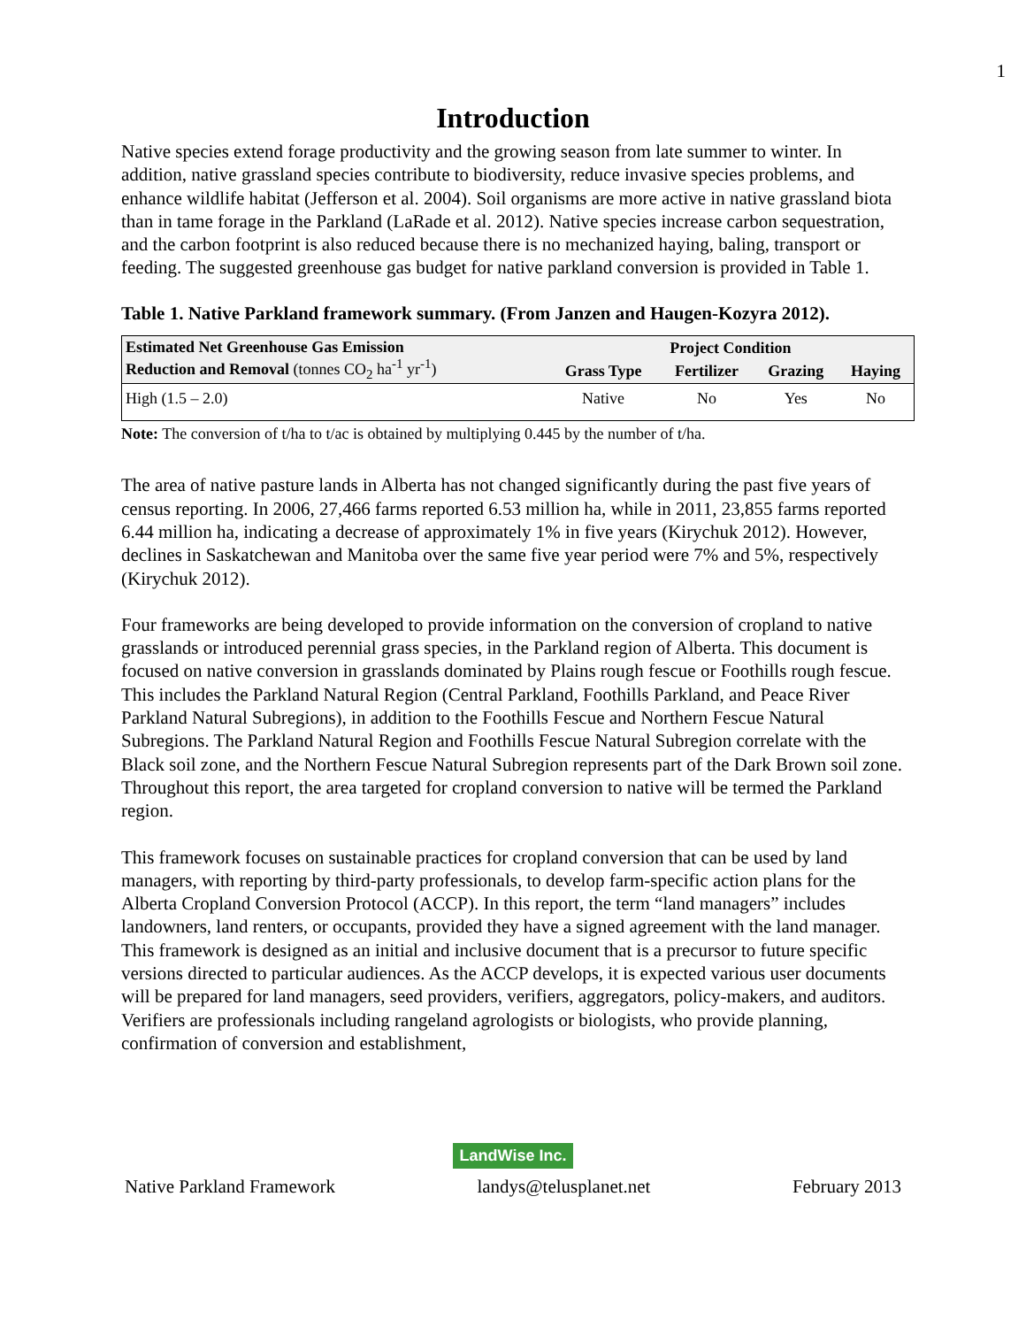1
Introduction
Native species extend forage productivity and the growing season from late summer to winter. In addition, native grassland species contribute to biodiversity, reduce invasive species problems, and enhance wildlife habitat (Jefferson et al. 2004). Soil organisms are more active in native grassland biota than in tame forage in the Parkland (LaRade et al. 2012). Native species increase carbon sequestration, and the carbon footprint is also reduced because there is no mechanized haying, baling, transport or feeding. The suggested greenhouse gas budget for native parkland conversion is provided in Table 1.
Table 1. Native Parkland framework summary. (From Janzen and Haugen-Kozyra 2012).
| Estimated Net Greenhouse Gas Emission Reduction and Removal (tonnes CO<sub>2</sub> ha<sup>-1</sup> yr<sup>-1</sup>) | Project Condition | | | |
| --- | --- | --- | --- | --- |
| | Grass Type | Fertilizer | Grazing | Haying |
| High (1.5 – 2.0) | Native | No | Yes | No |
Note: The conversion of t/ha to t/ac is obtained by multiplying 0.445 by the number of t/ha.
The area of native pasture lands in Alberta has not changed significantly during the past five years of census reporting. In 2006, 27,466 farms reported 6.53 million ha, while in 2011, 23,855 farms reported 6.44 million ha, indicating a decrease of approximately 1% in five years (Kirychuk 2012). However, declines in Saskatchewan and Manitoba over the same five year period were 7% and 5%, respectively (Kirychuk 2012).
Four frameworks are being developed to provide information on the conversion of cropland to native grasslands or introduced perennial grass species, in the Parkland region of Alberta. This document is focused on native conversion in grasslands dominated by Plains rough fescue or Foothills rough fescue. This includes the Parkland Natural Region (Central Parkland, Foothills Parkland, and Peace River Parkland Natural Subregions), in addition to the Foothills Fescue and Northern Fescue Natural Subregions. The Parkland Natural Region and Foothills Fescue Natural Subregion correlate with the Black soil zone, and the Northern Fescue Natural Subregion represents part of the Dark Brown soil zone. Throughout this report, the area targeted for cropland conversion to native will be termed the Parkland region.
This framework focuses on sustainable practices for cropland conversion that can be used by land managers, with reporting by third-party professionals, to develop farm-specific action plans for the Alberta Cropland Conversion Protocol (ACCP). In this report, the term “land managers” includes landowners, land renters, or occupants, provided they have a signed agreement with the land manager. This framework is designed as an initial and inclusive document that is a precursor to future specific versions directed to particular audiences. As the ACCP develops, it is expected various user documents will be prepared for land managers, seed providers, verifiers, aggregators, policy-makers, and auditors. Verifiers are professionals including rangeland agrologists or biologists, who provide planning, confirmation of conversion and establishment,
LandWise Inc.
Native Parkland Framework landys@telusplanet.net February 2013